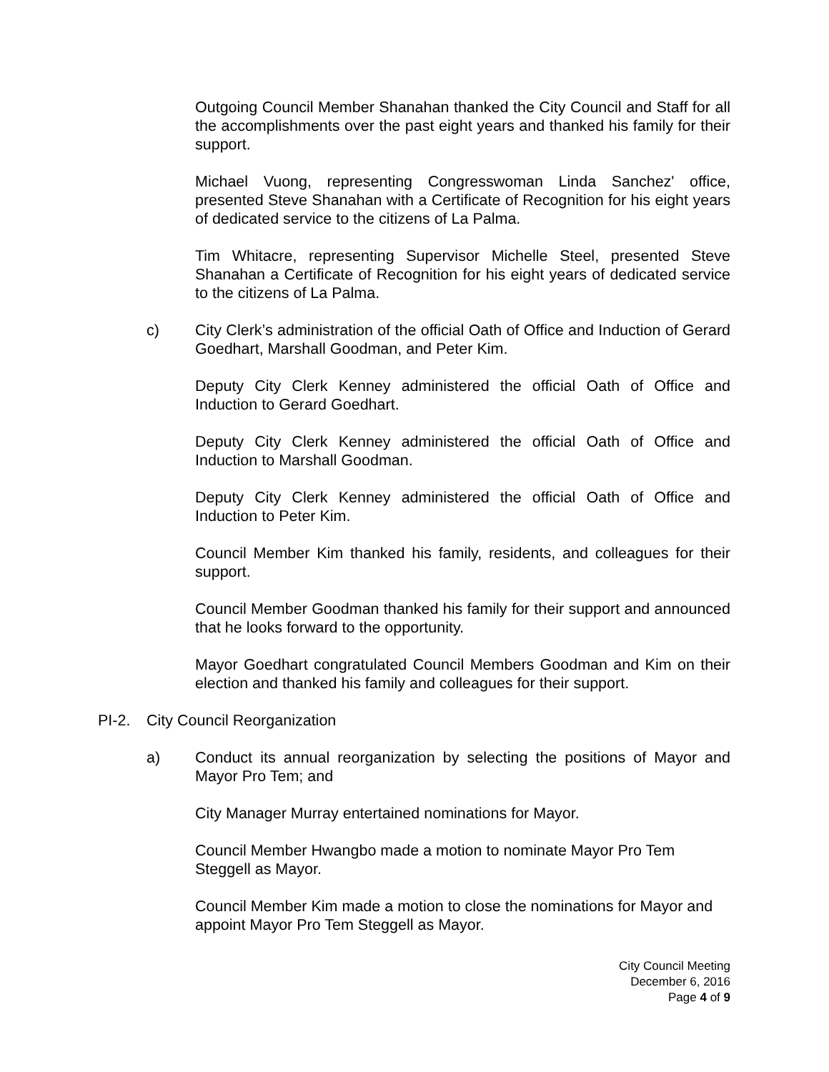Outgoing Council Member Shanahan thanked the City Council and Staff for all the accomplishments over the past eight years and thanked his family for their support.
Michael Vuong, representing Congresswoman Linda Sanchez' office, presented Steve Shanahan with a Certificate of Recognition for his eight years of dedicated service to the citizens of La Palma.
Tim Whitacre, representing Supervisor Michelle Steel, presented Steve Shanahan a Certificate of Recognition for his eight years of dedicated service to the citizens of La Palma.
c) City Clerk’s administration of the official Oath of Office and Induction of Gerard Goedhart, Marshall Goodman, and Peter Kim.
Deputy City Clerk Kenney administered the official Oath of Office and Induction to Gerard Goedhart.
Deputy City Clerk Kenney administered the official Oath of Office and Induction to Marshall Goodman.
Deputy City Clerk Kenney administered the official Oath of Office and Induction to Peter Kim.
Council Member Kim thanked his family, residents, and colleagues for their support.
Council Member Goodman thanked his family for their support and announced that he looks forward to the opportunity.
Mayor Goedhart congratulated Council Members Goodman and Kim on their election and thanked his family and colleagues for their support.
PI-2. City Council Reorganization
a) Conduct its annual reorganization by selecting the positions of Mayor and Mayor Pro Tem; and
City Manager Murray entertained nominations for Mayor.
Council Member Hwangbo made a motion to nominate Mayor Pro Tem Steggell as Mayor.
Council Member Kim made a motion to close the nominations for Mayor and appoint Mayor Pro Tem Steggell as Mayor.
City Council Meeting
December 6, 2016
Page 4 of 9